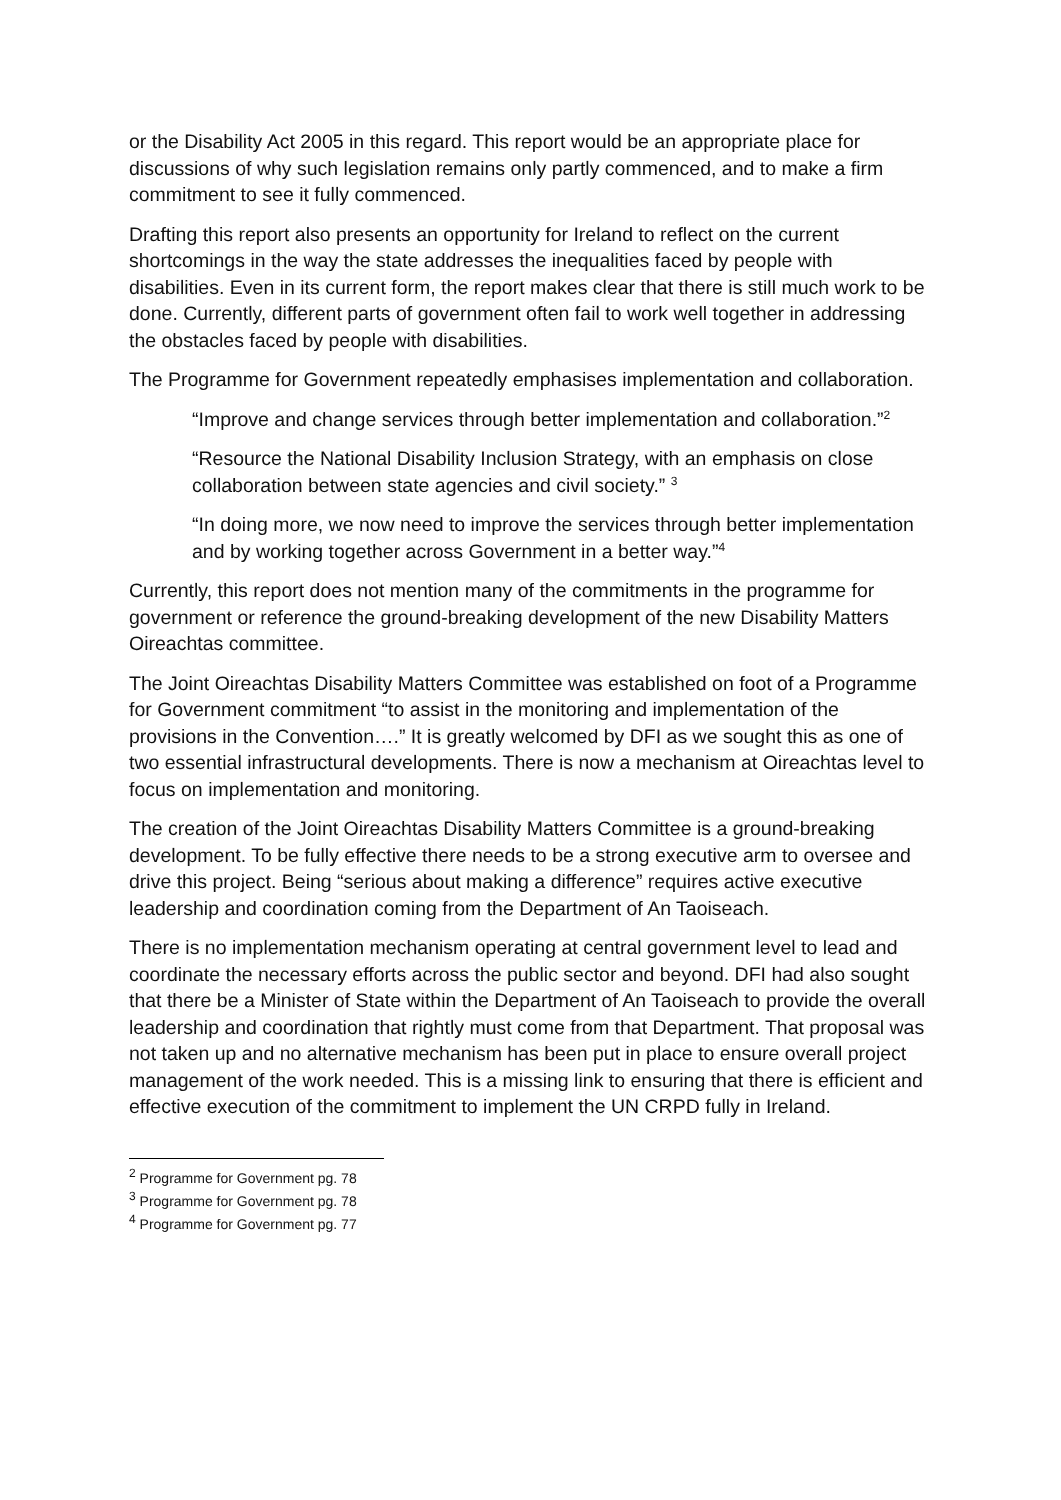or the Disability Act 2005 in this regard. This report would be an appropriate place for discussions of why such legislation remains only partly commenced, and to make a firm commitment to see it fully commenced.
Drafting this report also presents an opportunity for Ireland to reflect on the current shortcomings in the way the state addresses the inequalities faced by people with disabilities. Even in its current form, the report makes clear that there is still much work to be done. Currently, different parts of government often fail to work well together in addressing the obstacles faced by people with disabilities.
The Programme for Government repeatedly emphasises implementation and collaboration.
“Improve and change services through better implementation and collaboration.”<sup>2</sup>
“Resource the National Disability Inclusion Strategy, with an emphasis on close collaboration between state agencies and civil society.” <sup>3</sup>
“In doing more, we now need to improve the services through better implementation and by working together across Government in a better way.”<sup>4</sup>
Currently, this report does not mention many of the commitments in the programme for government or reference the ground-breaking development of the new Disability Matters Oireachtas committee.
The Joint Oireachtas Disability Matters Committee was established on foot of a Programme for Government commitment “to assist in the monitoring and implementation of the provisions in the Convention….” It is greatly welcomed by DFI as we sought this as one of two essential infrastructural developments. There is now a mechanism at Oireachtas level to focus on implementation and monitoring.
The creation of the Joint Oireachtas Disability Matters Committee is a ground-breaking development. To be fully effective there needs to be a strong executive arm to oversee and drive this project. Being “serious about making a difference” requires active executive leadership and coordination coming from the Department of An Taoiseach.
There is no implementation mechanism operating at central government level to lead and coordinate the necessary efforts across the public sector and beyond. DFI had also sought that there be a Minister of State within the Department of An Taoiseach to provide the overall leadership and coordination that rightly must come from that Department. That proposal was not taken up and no alternative mechanism has been put in place to ensure overall project management of the work needed. This is a missing link to ensuring that there is efficient and effective execution of the commitment to implement the UN CRPD fully in Ireland.
<sup>2</sup> Programme for Government pg. 78
<sup>3</sup> Programme for Government pg. 78
<sup>4</sup> Programme for Government pg. 77